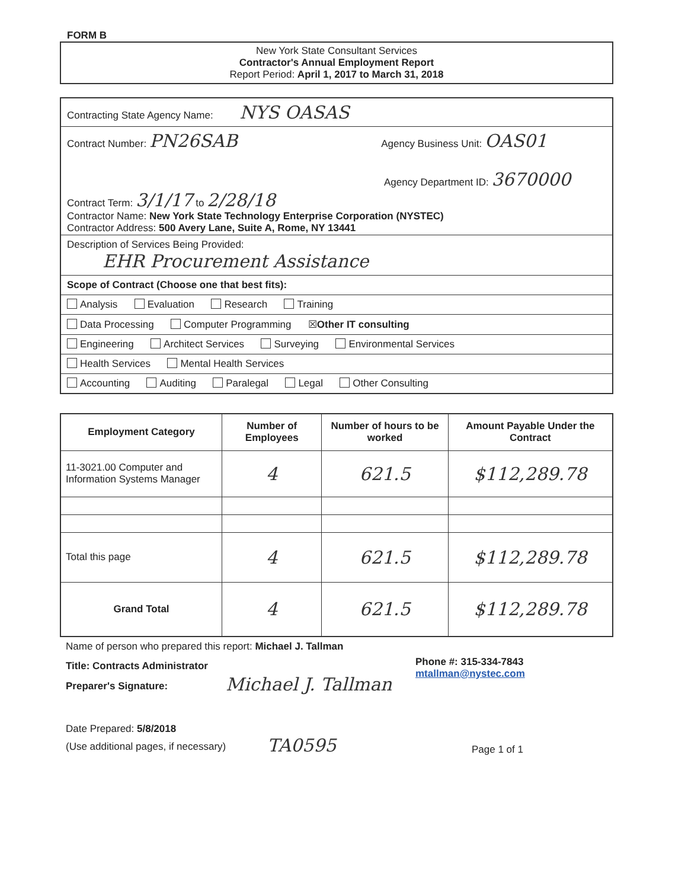FORM B
New York State Consultant Services
Contractor's Annual Employment Report
Report Period: April 1, 2017 to March 31, 2018
Contracting State Agency Name: NYS OASAS
Contract Number: PN26SAB Agency Business Unit: OAS01
Agency Department ID: 3670000
Contract Term: 3/1/17 to 2/28/18
Contractor Name: New York State Technology Enterprise Corporation (NYSTEC)
Contractor Address: 500 Avery Lane, Suite A, Rome, NY 13441
Description of Services Being Provided:
EHR Procurement Assistance
Scope of Contract (Choose one that best fits):
Analysis Evaluation Research Training
Data Processing Computer Programming ☒Other IT consulting
Engineering Architect Services Surveying Environmental Services
Health Services Mental Health Services
Accounting Auditing Paralegal Legal Other Consulting
| Employment Category | Number of Employees | Number of hours to be worked | Amount Payable Under the Contract |
| --- | --- | --- | --- |
| 11-3021.00 Computer and Information Systems Manager | 4 | 621.5 | $112,289.78 |
| Total this page | 4 | 621.5 | $112,289.78 |
| Grand Total | 4 | 621.5 | $112,289.78 |
Name of person who prepared this report: Michael J. Tallman
Title: Contracts Administrator
Preparer's Signature:
Michael J. Tallman
Phone #: 315-334-7843
mtallman@nystec.com
Date Prepared: 5/8/2018
(Use additional pages, if necessary)
TA0595
Page 1 of 1